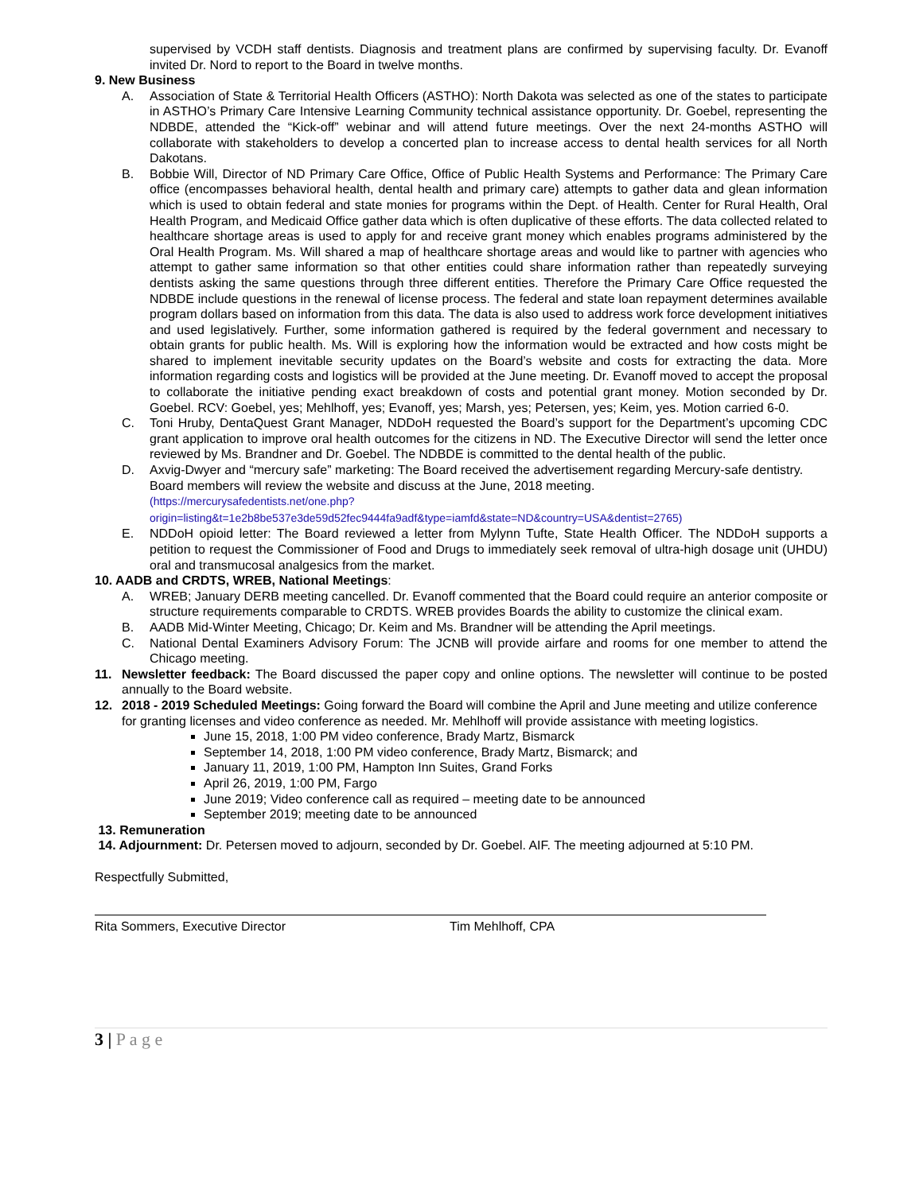supervised by VCDH staff dentists. Diagnosis and treatment plans are confirmed by supervising faculty. Dr. Evanoff invited Dr. Nord to report to the Board in twelve months.
9. New Business
A. Association of State & Territorial Health Officers (ASTHO): North Dakota was selected as one of the states to participate in ASTHO’s Primary Care Intensive Learning Community technical assistance opportunity. Dr. Goebel, representing the NDBDE, attended the “Kick-off” webinar and will attend future meetings. Over the next 24-months ASTHO will collaborate with stakeholders to develop a concerted plan to increase access to dental health services for all North Dakotans.
B. Bobbie Will, Director of ND Primary Care Office, Office of Public Health Systems and Performance: The Primary Care office (encompasses behavioral health, dental health and primary care) attempts to gather data and glean information which is used to obtain federal and state monies for programs within the Dept. of Health. Center for Rural Health, Oral Health Program, and Medicaid Office gather data which is often duplicative of these efforts. The data collected related to healthcare shortage areas is used to apply for and receive grant money which enables programs administered by the Oral Health Program. Ms. Will shared a map of healthcare shortage areas and would like to partner with agencies who attempt to gather same information so that other entities could share information rather than repeatedly surveying dentists asking the same questions through three different entities. Therefore the Primary Care Office requested the NDBDE include questions in the renewal of license process. The federal and state loan repayment determines available program dollars based on information from this data. The data is also used to address work force development initiatives and used legislatively. Further, some information gathered is required by the federal government and necessary to obtain grants for public health. Ms. Will is exploring how the information would be extracted and how costs might be shared to implement inevitable security updates on the Board’s website and costs for extracting the data. More information regarding costs and logistics will be provided at the June meeting. Dr. Evanoff moved to accept the proposal to collaborate the initiative pending exact breakdown of costs and potential grant money. Motion seconded by Dr. Goebel. RCV: Goebel, yes; Mehlhoff, yes; Evanoff, yes; Marsh, yes; Petersen, yes; Keim, yes. Motion carried 6-0.
C. Toni Hruby, DentaQuest Grant Manager, NDDoH requested the Board’s support for the Department’s upcoming CDC grant application to improve oral health outcomes for the citizens in ND. The Executive Director will send the letter once reviewed by Ms. Brandner and Dr. Goebel. The NDBDE is committed to the dental health of the public.
D. Axvig-Dwyer and “mercury safe” marketing: The Board received the advertisement regarding Mercury-safe dentistry. Board members will review the website and discuss at the June, 2018 meeting.
(https://mercurysafedentists.net/one.php?origin=listing&t=1e2b8be537e3de59d52fec9444fa9adf&type=iamfd&state=ND&country=USA&dentist=2765)
E. NDDoH opioid letter: The Board reviewed a letter from Mylynn Tufte, State Health Officer. The NDDoH supports a petition to request the Commissioner of Food and Drugs to immediately seek removal of ultra-high dosage unit (UHDU) oral and transmucosal analgesics from the market.
10. AADB and CRDTS, WREB, National Meetings:
A. WREB; January DERB meeting cancelled. Dr. Evanoff commented that the Board could require an anterior composite or structure requirements comparable to CRDTS. WREB provides Boards the ability to customize the clinical exam.
B. AADB Mid-Winter Meeting, Chicago; Dr. Keim and Ms. Brandner will be attending the April meetings.
C. National Dental Examiners Advisory Forum: The JCNB will provide airfare and rooms for one member to attend the Chicago meeting.
11. Newsletter feedback: The Board discussed the paper copy and online options. The newsletter will continue to be posted annually to the Board website.
12. 2018 - 2019 Scheduled Meetings: Going forward the Board will combine the April and June meeting and utilize conference for granting licenses and video conference as needed. Mr. Mehlhoff will provide assistance with meeting logistics.
June 15, 2018, 1:00 PM video conference, Brady Martz, Bismarck
September 14, 2018, 1:00 PM video conference, Brady Martz, Bismarck; and
January 11, 2019, 1:00 PM, Hampton Inn Suites, Grand Forks
April 26, 2019, 1:00 PM, Fargo
June 2019; Video conference call as required – meeting date to be announced
September 2019; meeting date to be announced
13. Remuneration
14. Adjournment: Dr. Petersen moved to adjourn, seconded by Dr. Goebel. AIF. The meeting adjourned at 5:10 PM.
Respectfully Submitted,
Rita Sommers, Executive Director Tim Mehlhoff, CPA
3 | P a g e